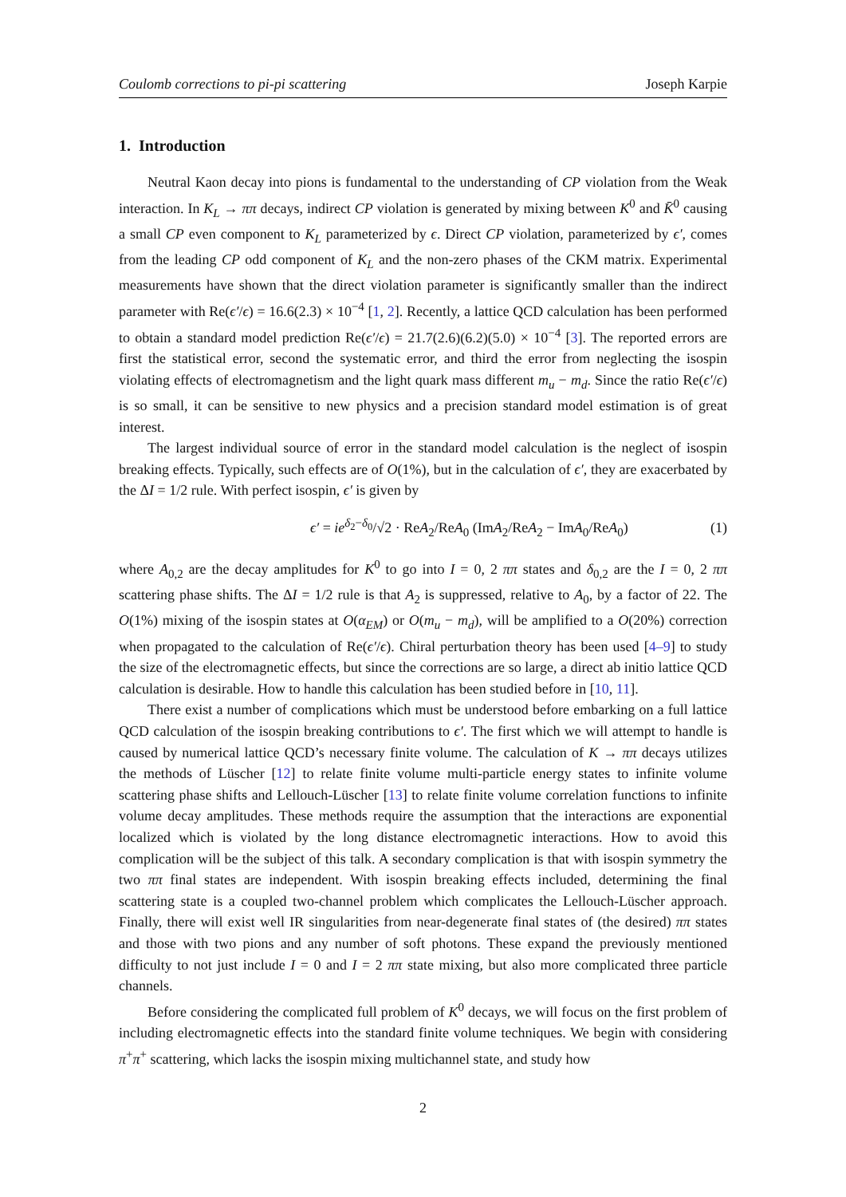Coulomb corrections to pi-pi scattering Joseph Karpie
1. Introduction
Neutral Kaon decay into pions is fundamental to the understanding of CP violation from the Weak interaction. In K<sub>L</sub> → ππ decays, indirect CP violation is generated by mixing between K<sup>0</sup> and K̄<sup>0</sup> causing a small CP even component to K<sub>L</sub> parameterized by ϵ. Direct CP violation, parameterized by ϵ′, comes from the leading CP odd component of K<sub>L</sub> and the non-zero phases of the CKM matrix. Experimental measurements have shown that the direct violation parameter is significantly smaller than the indirect parameter with Re(ϵ′/ϵ) = 16.6(2.3) × 10<sup>−4</sup> [1, 2]. Recently, a lattice QCD calculation has been performed to obtain a standard model prediction Re(ϵ′/ϵ) = 21.7(2.6)(6.2)(5.0) × 10<sup>−4</sup> [3]. The reported errors are first the statistical error, second the systematic error, and third the error from neglecting the isospin violating effects of electromagnetism and the light quark mass different m<sub>u</sub> − m<sub>d</sub>. Since the ratio Re(ϵ′/ϵ) is so small, it can be sensitive to new physics and a precision standard model estimation is of great interest.
The largest individual source of error in the standard model calculation is the neglect of isospin breaking effects. Typically, such effects are of O(1%), but in the calculation of ϵ′, they are exacerbated by the ΔI = 1/2 rule. With perfect isospin, ϵ′ is given by
ϵ′ = ie<sup>δ<sub>2</sub>−δ<sub>0</sub></sup>/√2 · ReA<sub>2</sub>/ReA<sub>0</sub> (ImA<sub>2</sub>/ReA<sub>2</sub> − ImA<sub>0</sub>/ReA<sub>0</sub>) (1)
where A<sub>0,2</sub> are the decay amplitudes for K<sup>0</sup> to go into I = 0, 2 ππ states and δ<sub>0,2</sub> are the I = 0, 2 ππ scattering phase shifts. The ΔI = 1/2 rule is that A<sub>2</sub> is suppressed, relative to A<sub>0</sub>, by a factor of 22. The O(1%) mixing of the isospin states at O(α<sub>EM</sub>) or O(m<sub>u</sub> − m<sub>d</sub>), will be amplified to a O(20%) correction when propagated to the calculation of Re(ϵ′/ϵ). Chiral perturbation theory has been used [4–9] to study the size of the electromagnetic effects, but since the corrections are so large, a direct ab initio lattice QCD calculation is desirable. How to handle this calculation has been studied before in [10, 11].
There exist a number of complications which must be understood before embarking on a full lattice QCD calculation of the isospin breaking contributions to ϵ′. The first which we will attempt to handle is caused by numerical lattice QCD’s necessary finite volume. The calculation of K → ππ decays utilizes the methods of Lüscher [12] to relate finite volume multi-particle energy states to infinite volume scattering phase shifts and Lellouch-Lüscher [13] to relate finite volume correlation functions to infinite volume decay amplitudes. These methods require the assumption that the interactions are exponential localized which is violated by the long distance electromagnetic interactions. How to avoid this complication will be the subject of this talk. A secondary complication is that with isospin symmetry the two ππ final states are independent. With isospin breaking effects included, determining the final scattering state is a coupled two-channel problem which complicates the Lellouch-Lüscher approach. Finally, there will exist well IR singularities from near-degenerate final states of (the desired) ππ states and those with two pions and any number of soft photons. These expand the previously mentioned difficulty to not just include I = 0 and I = 2 ππ state mixing, but also more complicated three particle channels.
Before considering the complicated full problem of K<sup>0</sup> decays, we will focus on the first problem of including electromagnetic effects into the standard finite volume techniques. We begin with considering π<sup>+</sup>π<sup>+</sup> scattering, which lacks the isospin mixing multichannel state, and study how
2